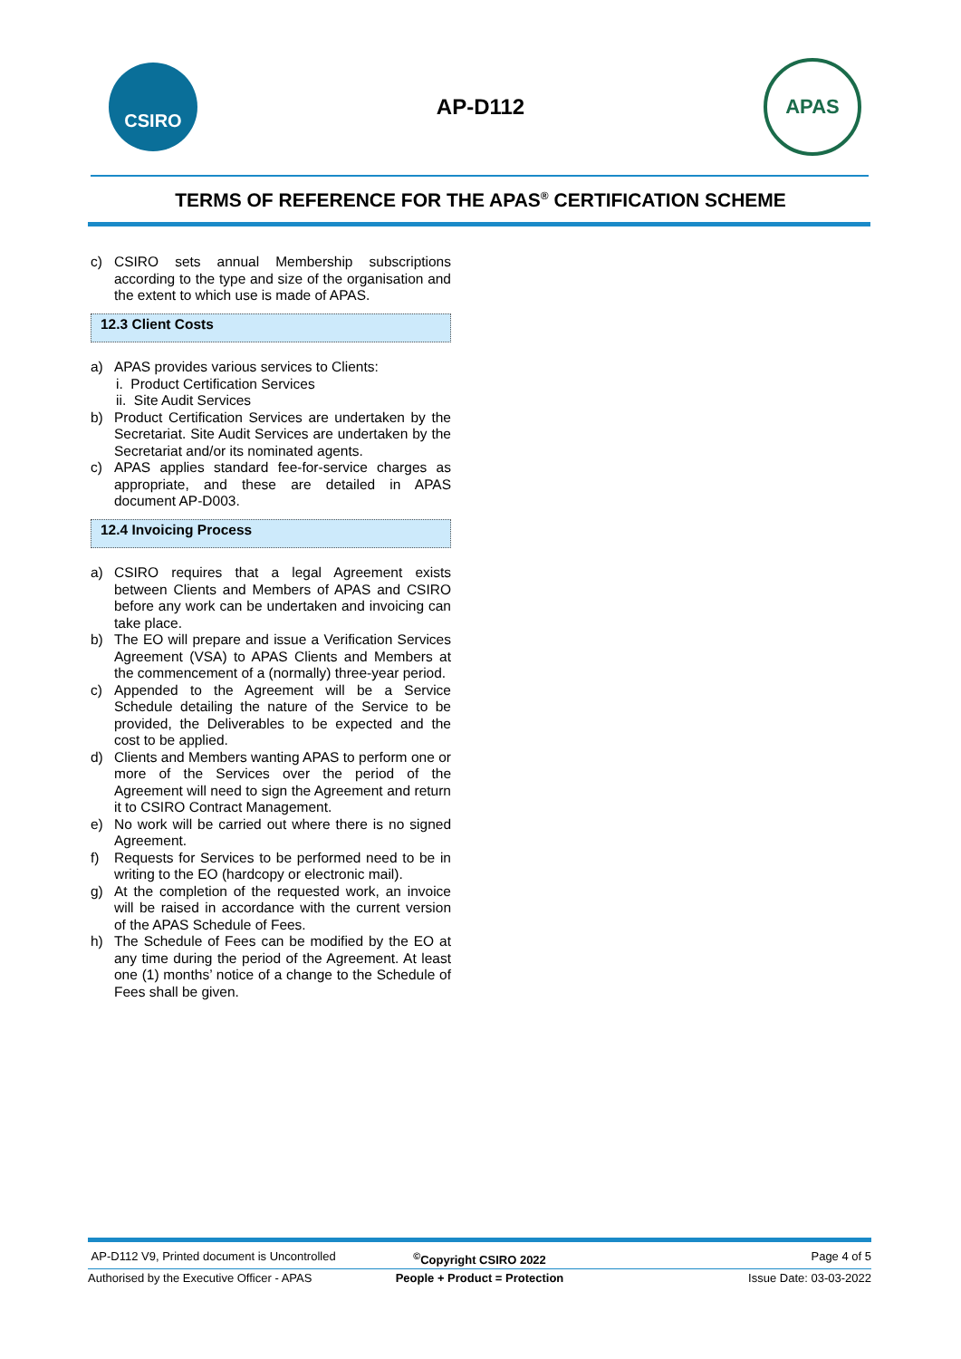CSIRO
AP-D112
APAS
TERMS OF REFERENCE FOR THE APAS<sup>®</sup> CERTIFICATION SCHEME
c) CSIRO sets annual Membership subscriptions according to the type and size of the organisation and the extent to which use is made of APAS.
12.3 Client Costs
a) APAS provides various services to Clients:
i. Product Certification Services
ii. Site Audit Services
b) Product Certification Services are undertaken by the Secretariat. Site Audit Services are undertaken by the Secretariat and/or its nominated agents.
c) APAS applies standard fee-for-service charges as appropriate, and these are detailed in APAS document AP-D003.
12.4 Invoicing Process
a) CSIRO requires that a legal Agreement exists between Clients and Members of APAS and CSIRO before any work can be undertaken and invoicing can take place.
b) The EO will prepare and issue a Verification Services Agreement (VSA) to APAS Clients and Members at the commencement of a (normally) three-year period.
c) Appended to the Agreement will be a Service Schedule detailing the nature of the Service to be provided, the Deliverables to be expected and the cost to be applied.
d) Clients and Members wanting APAS to perform one or more of the Services over the period of the Agreement will need to sign the Agreement and return it to CSIRO Contract Management.
e) No work will be carried out where there is no signed Agreement.
f) Requests for Services to be performed need to be in writing to the EO (hardcopy or electronic mail).
g) At the completion of the requested work, an invoice will be raised in accordance with the current version of the APAS Schedule of Fees.
h) The Schedule of Fees can be modified by the EO at any time during the period of the Agreement. At least one (1) months’ notice of a change to the Schedule of Fees shall be given.
AP-D112 V9, Printed document is Uncontrolled<sup>©</sup>Copyright CSIRO 2022 Page 4 of 5
Authorised by the Executive Officer - APAS People + Product = Protection Issue Date: 03-03-2022